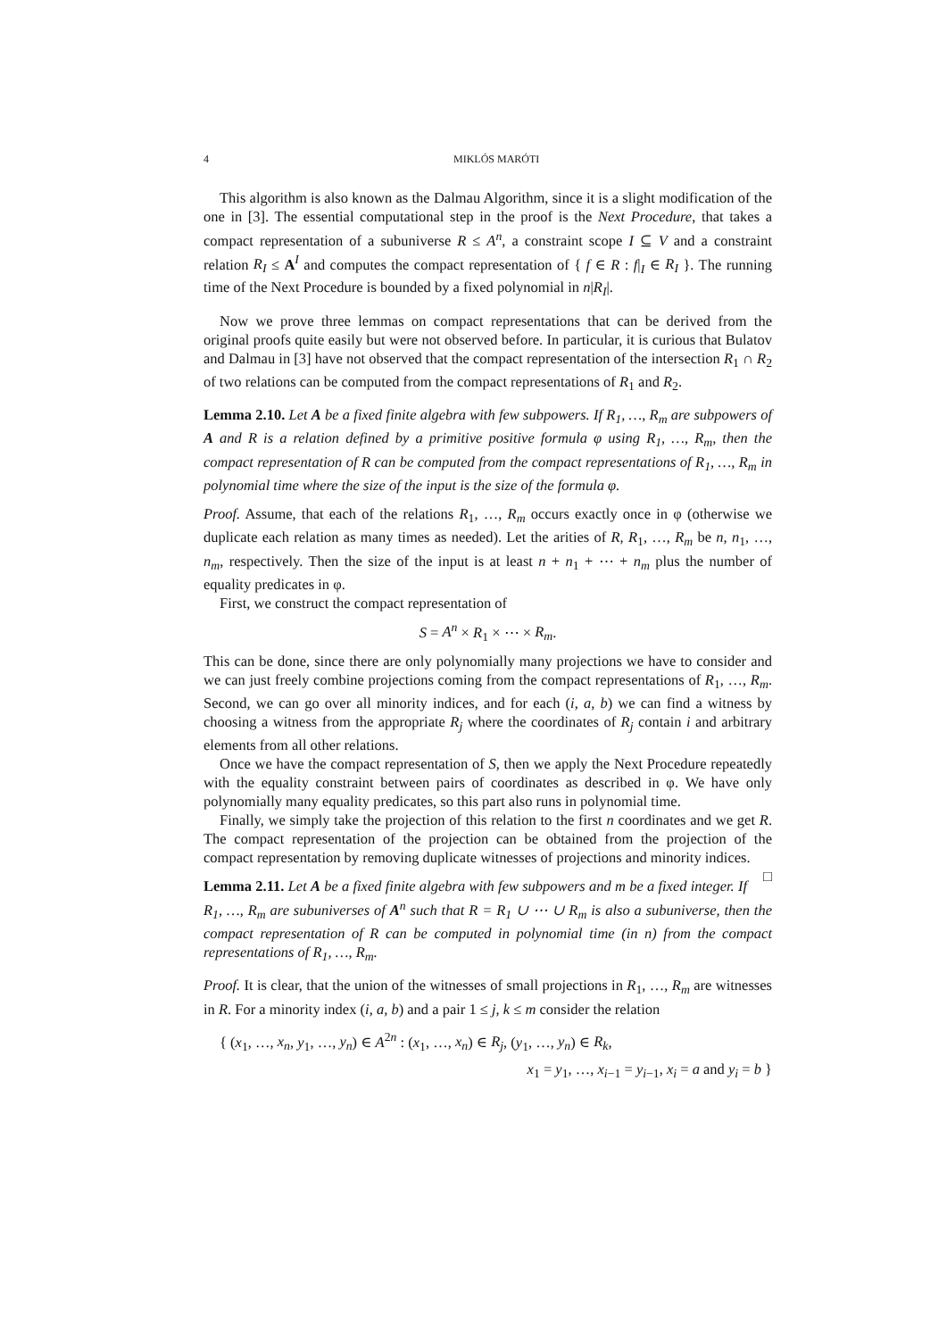4 MIKLÓS MARÓTI
This algorithm is also known as the Dalmau Algorithm, since it is a slight modification of the one in [3]. The essential computational step in the proof is the Next Procedure, that takes a compact representation of a subuniverse R ≤ A<sup>n</sup>, a constraint scope I ⊆ V and a constraint relation R<sub>I</sub> ≤ A<sup>I</sup> and computes the compact representation of { f ∈ R : f|<sub>I</sub> ∈ R<sub>I</sub> }. The running time of the Next Procedure is bounded by a fixed polynomial in n|R<sub>I</sub>|.
Now we prove three lemmas on compact representations that can be derived from the original proofs quite easily but were not observed before. In particular, it is curious that Bulatov and Dalmau in [3] have not observed that the compact representation of the intersection R<sub>1</sub> ∩ R<sub>2</sub> of two relations can be computed from the compact representations of R<sub>1</sub> and R<sub>2</sub>.
Lemma 2.10. Let A be a fixed finite algebra with few subpowers. If R<sub>1</sub>, …, R<sub>m</sub> are subpowers of A and R is a relation defined by a primitive positive formula φ using R<sub>1</sub>, …, R<sub>m</sub>, then the compact representation of R can be computed from the compact representations of R<sub>1</sub>, …, R<sub>m</sub> in polynomial time where the size of the input is the size of the formula φ.
Proof. Assume, that each of the relations R<sub>1</sub>, …, R<sub>m</sub> occurs exactly once in φ (otherwise we duplicate each relation as many times as needed). Let the arities of R, R<sub>1</sub>, …, R<sub>m</sub> be n, n<sub>1</sub>, …, n<sub>m</sub>, respectively. Then the size of the input is at least n + n<sub>1</sub> + ⋯ + n<sub>m</sub> plus the number of equality predicates in φ.
First, we construct the compact representation of
S = A<sup>n</sup> × R<sub>1</sub> × ⋯ × R<sub>m</sub>.
This can be done, since there are only polynomially many projections we have to consider and we can just freely combine projections coming from the compact representations of R<sub>1</sub>, …, R<sub>m</sub>. Second, we can go over all minority indices, and for each (i, a, b) we can find a witness by choosing a witness from the appropriate R<sub>j</sub> where the coordinates of R<sub>j</sub> contain i and arbitrary elements from all other relations.
Once we have the compact representation of S, then we apply the Next Procedure repeatedly with the equality constraint between pairs of coordinates as described in φ. We have only polynomially many equality predicates, so this part also runs in polynomial time.
Finally, we simply take the projection of this relation to the first n coordinates and we get R. The compact representation of the projection can be obtained from the projection of the compact representation by removing duplicate witnesses of projections and minority indices. □
Lemma 2.11. Let A be a fixed finite algebra with few subpowers and m be a fixed integer. If R<sub>1</sub>, …, R<sub>m</sub> are subuniverses of A<sup>n</sup> such that R = R<sub>1</sub> ∪ ⋯ ∪ R<sub>m</sub> is also a subuniverse, then the compact representation of R can be computed in polynomial time (in n) from the compact representations of R<sub>1</sub>, …, R<sub>m</sub>.
Proof. It is clear, that the union of the witnesses of small projections in R<sub>1</sub>, …, R<sub>m</sub> are witnesses in R. For a minority index (i, a, b) and a pair 1 ≤ j, k ≤ m consider the relation
{ (x<sub>1</sub>, …, x<sub>n</sub>, y<sub>1</sub>, …, y<sub>n</sub>) ∈ A<sup>2n</sup> : (x<sub>1</sub>, …, x<sub>n</sub>) ∈ R<sub>j</sub>, (y<sub>1</sub>, …, y<sub>n</sub>) ∈ R<sub>k</sub>,
x<sub>1</sub> = y<sub>1</sub>, …, x<sub>i−1</sub> = y<sub>i−1</sub>, x<sub>i</sub> = a and y<sub>i</sub> = b }